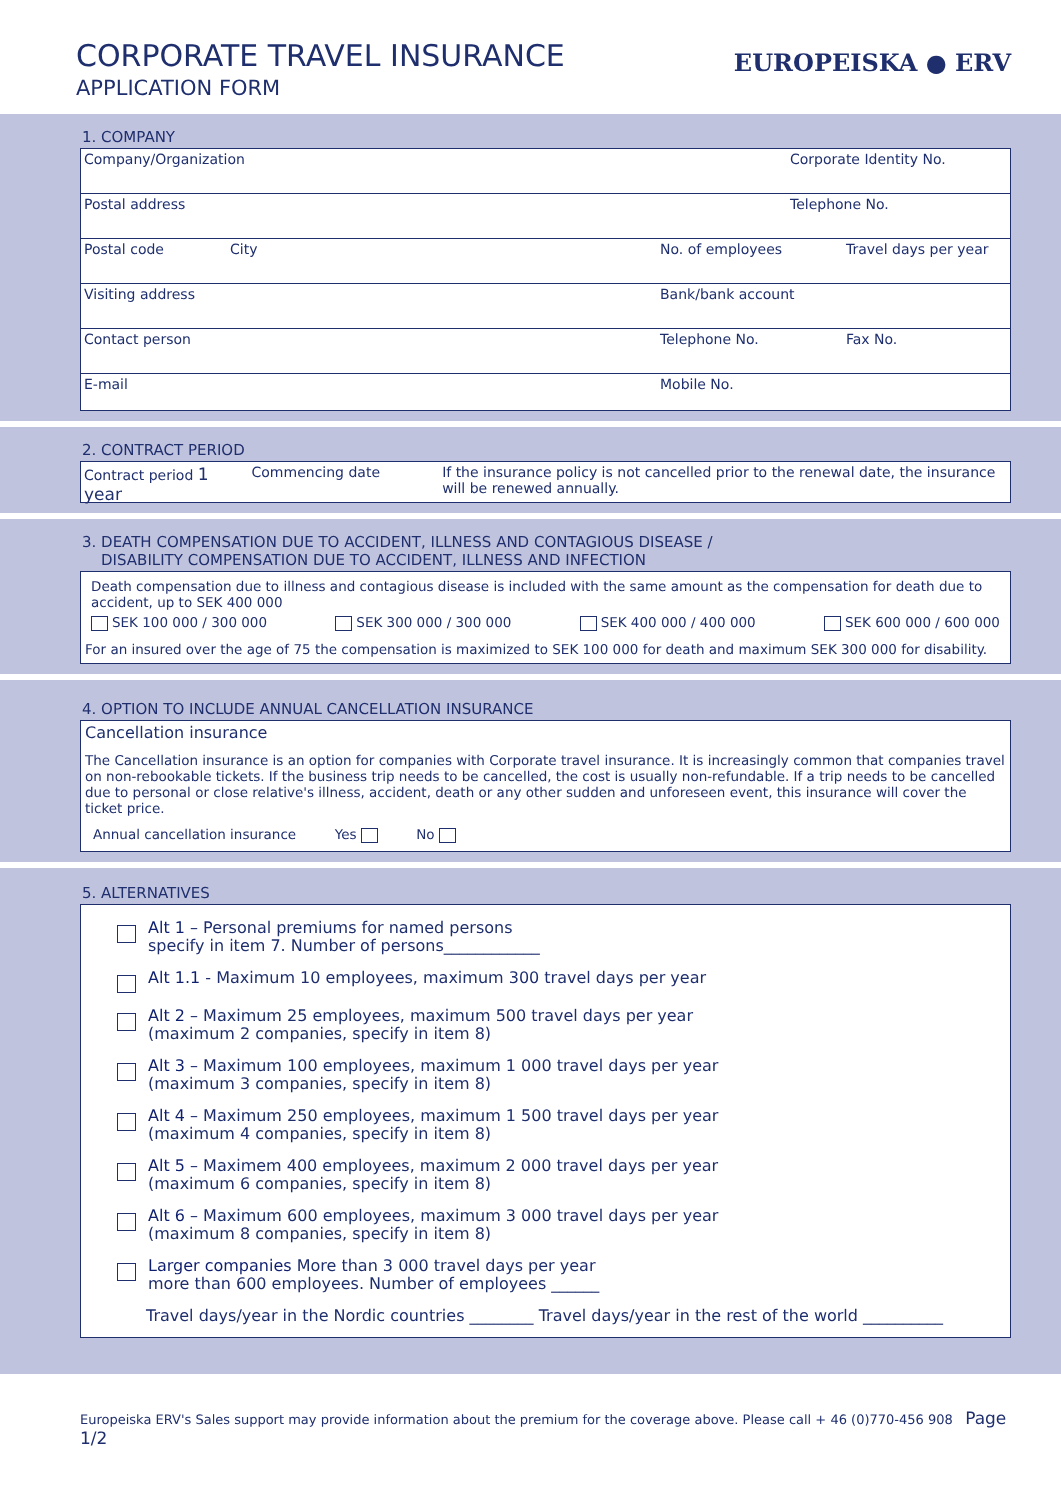CORPORATE TRAVEL INSURANCE
APPLICATION FORM
EUROPEISKA ● ERV
1. COMPANY
Company/Organization Corporate Identity No.
Postal address Telephone No.
Postal code City No. of employees Travel days per year
Visiting address Bank/bank account
Contact person Telephone No. Fax No.
E-mail Mobile No.
2. CONTRACT PERIOD
Contract period 1 year
Commencing date If the insurance policy is not cancelled prior to the renewal date, the insurance will be renewed annually.
3. DEATH COMPENSATION DUE TO ACCIDENT, ILLNESS AND CONTAGIOUS DISEASE /
DISABILITY COMPENSATION DUE TO ACCIDENT, ILLNESS AND INFECTION
Death compensation due to illness and contagious disease is included with the same amount as the compensation for death due to accident, up to SEK 400 000
SEK 100 000 / 300 000 SEK 300 000 / 300 000 SEK 400 000 / 400 000 SEK 600 000 / 600 000
For an insured over the age of 75 the compensation is maximized to SEK 100 000 for death and maximum SEK 300 000 for disability.
4. OPTION TO INCLUDE ANNUAL CANCELLATION INSURANCE
Cancellation insurance
The Cancellation insurance is an option for companies with Corporate travel insurance. It is increasingly common that companies travel on non-rebookable tickets. If the business trip needs to be cancelled, the cost is usually non-refundable. If a trip needs to be cancelled due to personal or close relative's illness, accident, death or any other sudden and unforeseen event, this insurance will cover the ticket price.
Annual cancellation insurance Yes No
5. ALTERNATIVES
Alt 1 – Personal premiums for named persons
specify in item 7. Number of persons____________
Alt 1.1 - Maximum 10 employees, maximum 300 travel days per year
Alt 2 – Maximum 25 employees, maximum 500 travel days per year
(maximum 2 companies, specify in item 8)
Alt 3 – Maximum 100 employees, maximum 1 000 travel days per year
(maximum 3 companies, specify in item 8)
Alt 4 – Maximum 250 employees, maximum 1 500 travel days per year
(maximum 4 companies, specify in item 8)
Alt 5 – Maximem 400 employees, maximum 2 000 travel days per year
(maximum 6 companies, specify in item 8)
Alt 6 – Maximum 600 employees, maximum 3 000 travel days per year
(maximum 8 companies, specify in item 8)
Larger companies More than 3 000 travel days per year
more than 600 employees. Number of employees ______
Travel days/year in the Nordic countries ________ Travel days/year in the rest of the world __________
Europeiska ERV's Sales support may provide information about the premium for the coverage above. Please call + 46 (0)770-456 908 Page 1/2